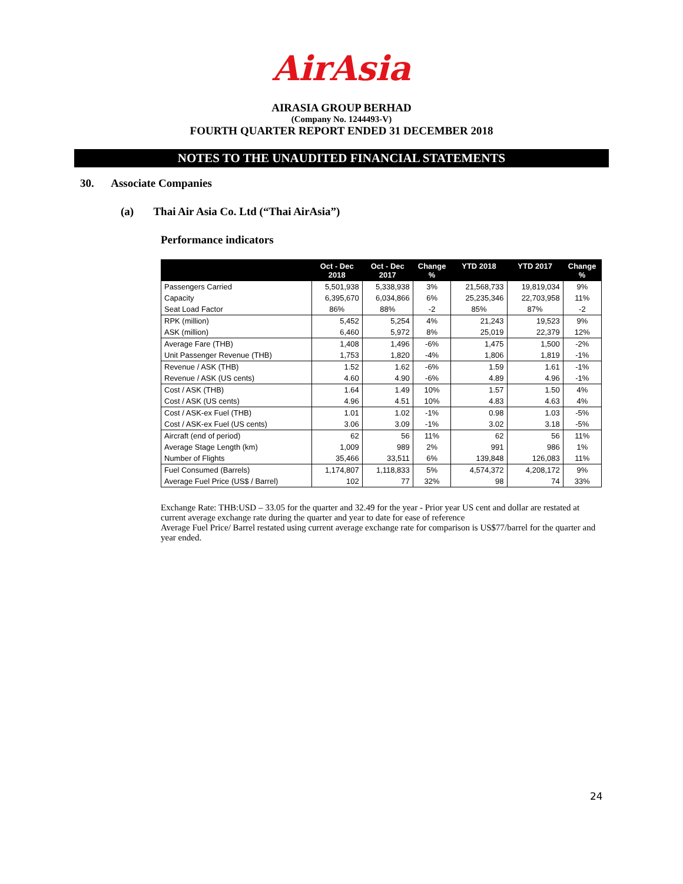AirAsia
AIRASIA GROUP BERHAD
(Company No. 1244493-V)
FOURTH QUARTER REPORT ENDED 31 DECEMBER 2018
NOTES TO THE UNAUDITED FINANCIAL STATEMENTS
30. Associate Companies
(a) Thai Air Asia Co. Ltd (“Thai AirAsia”)
Performance indicators
| | Oct - Dec 2018 | Oct - Dec 2017 | Change % | YTD 2018 | YTD 2017 | Change % |
| --- | --- | --- | --- | --- | --- | --- |
| Passengers Carried | 5,501,938 | 5,338,938 | 3% | 21,568,733 | 19,819,034 | 9% |
| Capacity | 6,395,670 | 6,034,866 | 6% | 25,235,346 | 22,703,958 | 11% |
| Seat Load Factor | 86% | 88% | -2 | 85% | 87% | -2 |
| RPK (million) | 5,452 | 5,254 | 4% | 21,243 | 19,523 | 9% |
| ASK (million) | 6,460 | 5,972 | 8% | 25,019 | 22,379 | 12% |
| Average Fare (THB) | 1,408 | 1,496 | -6% | 1,475 | 1,500 | -2% |
| Unit Passenger Revenue (THB) | 1,753 | 1,820 | -4% | 1,806 | 1,819 | -1% |
| Revenue / ASK (THB) | 1.52 | 1.62 | -6% | 1.59 | 1.61 | -1% |
| Revenue / ASK (US cents) | 4.60 | 4.90 | -6% | 4.89 | 4.96 | -1% |
| Cost / ASK (THB) | 1.64 | 1.49 | 10% | 1.57 | 1.50 | 4% |
| Cost / ASK (US cents) | 4.96 | 4.51 | 10% | 4.83 | 4.63 | 4% |
| Cost / ASK-ex Fuel (THB) | 1.01 | 1.02 | -1% | 0.98 | 1.03 | -5% |
| Cost / ASK-ex Fuel (US cents) | 3.06 | 3.09 | -1% | 3.02 | 3.18 | -5% |
| Aircraft (end of period) | 62 | 56 | 11% | 62 | 56 | 11% |
| Average Stage Length (km) | 1,009 | 989 | 2% | 991 | 986 | 1% |
| Number of Flights | 35,466 | 33,511 | 6% | 139,848 | 126,083 | 11% |
| Fuel Consumed (Barrels) | 1,174,807 | 1,118,833 | 5% | 4,574,372 | 4,208,172 | 9% |
| Average Fuel Price (US$ / Barrel) | 102 | 77 | 32% | 98 | 74 | 33% |
Exchange Rate: THB:USD – 33.05 for the quarter and 32.49 for the year - Prior year US cent and dollar are restated at current average exchange rate during the quarter and year to date for ease of reference
Average Fuel Price/ Barrel restated using current average exchange rate for comparison is US$77/barrel for the quarter and year ended.
24